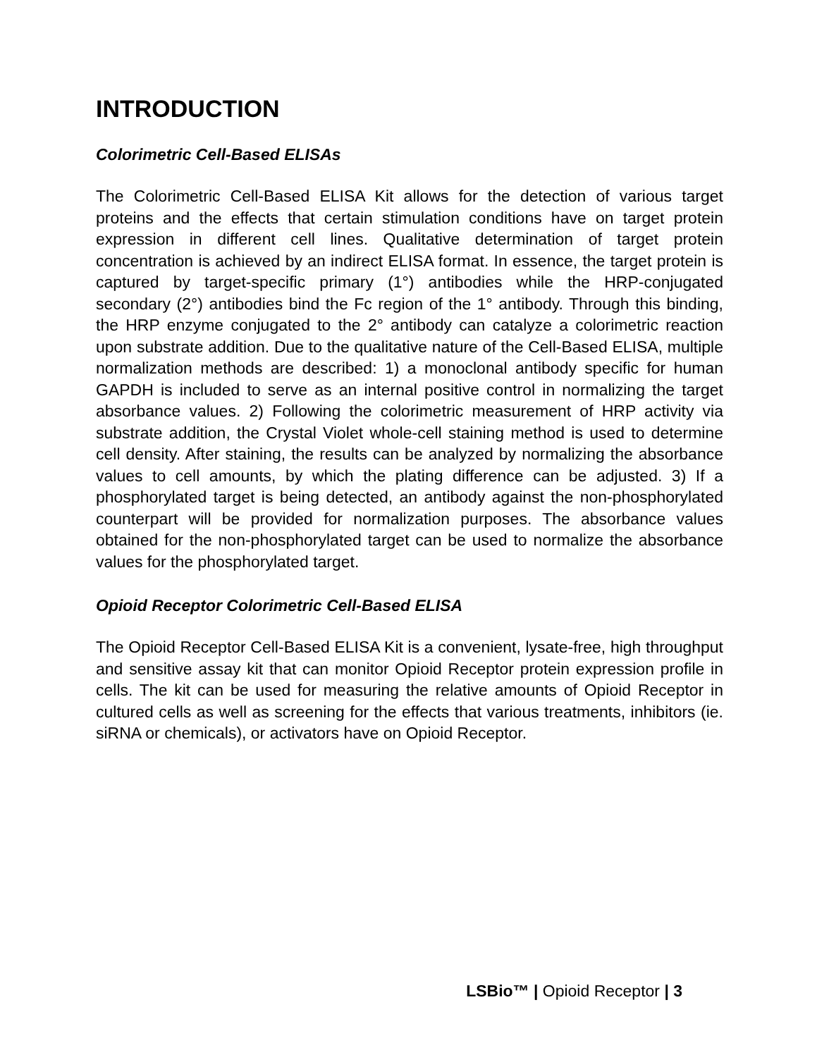INTRODUCTION
Colorimetric Cell-Based ELISAs
The Colorimetric Cell-Based ELISA Kit allows for the detection of various target proteins and the effects that certain stimulation conditions have on target protein expression in different cell lines. Qualitative determination of target protein concentration is achieved by an indirect ELISA format. In essence, the target protein is captured by target-specific primary (1°) antibodies while the HRP-conjugated secondary (2°) antibodies bind the Fc region of the 1° antibody. Through this binding, the HRP enzyme conjugated to the 2° antibody can catalyze a colorimetric reaction upon substrate addition. Due to the qualitative nature of the Cell-Based ELISA, multiple normalization methods are described: 1) a monoclonal antibody specific for human GAPDH is included to serve as an internal positive control in normalizing the target absorbance values. 2) Following the colorimetric measurement of HRP activity via substrate addition, the Crystal Violet whole-cell staining method is used to determine cell density. After staining, the results can be analyzed by normalizing the absorbance values to cell amounts, by which the plating difference can be adjusted. 3) If a phosphorylated target is being detected, an antibody against the non-phosphorylated counterpart will be provided for normalization purposes. The absorbance values obtained for the non-phosphorylated target can be used to normalize the absorbance values for the phosphorylated target.
Opioid Receptor Colorimetric Cell-Based ELISA
The Opioid Receptor Cell-Based ELISA Kit is a convenient, lysate-free, high throughput and sensitive assay kit that can monitor Opioid Receptor protein expression profile in cells. The kit can be used for measuring the relative amounts of Opioid Receptor in cultured cells as well as screening for the effects that various treatments, inhibitors (ie. siRNA or chemicals), or activators have on Opioid Receptor.
LSBio™ | Opioid Receptor | 3